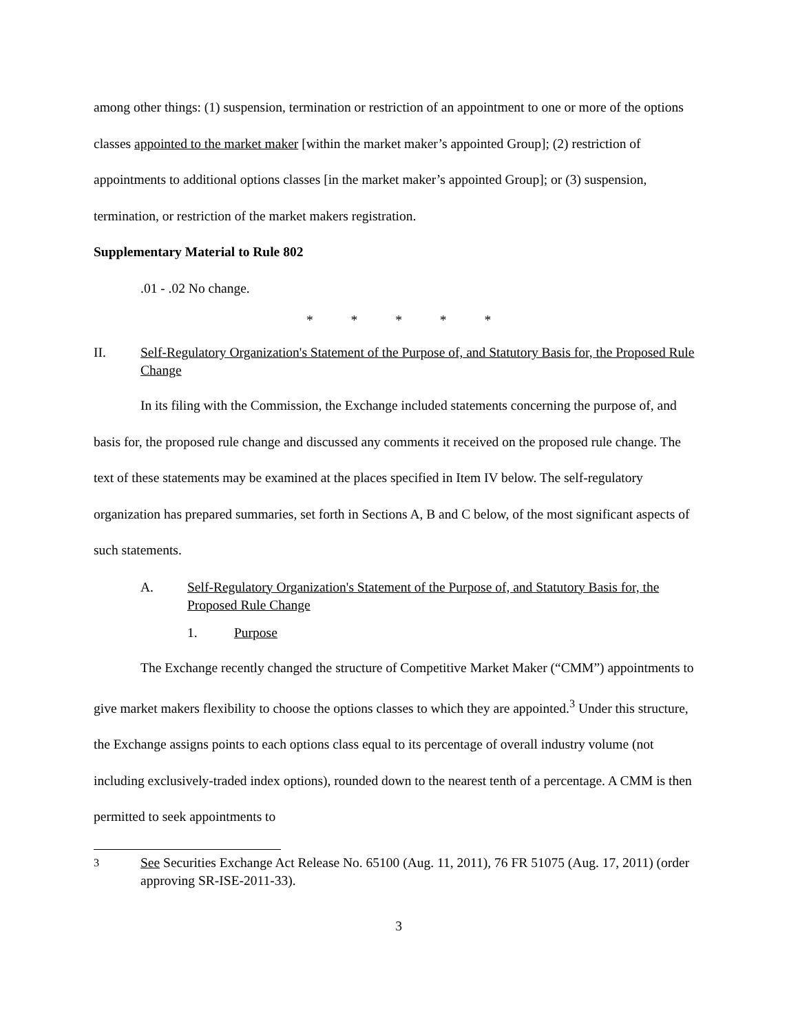among other things: (1) suspension, termination or restriction of an appointment to one or more of the options classes appointed to the market maker [within the market maker’s appointed Group]; (2) restriction of appointments to additional options classes [in the market maker’s appointed Group]; or (3) suspension, termination, or restriction of the market makers registration.
Supplementary Material to Rule 802
.01 - .02 No change.
* * * * *
II. Self-Regulatory Organization's Statement of the Purpose of, and Statutory Basis for, the Proposed Rule Change
In its filing with the Commission, the Exchange included statements concerning the purpose of, and basis for, the proposed rule change and discussed any comments it received on the proposed rule change. The text of these statements may be examined at the places specified in Item IV below. The self-regulatory organization has prepared summaries, set forth in Sections A, B and C below, of the most significant aspects of such statements.
A. Self-Regulatory Organization's Statement of the Purpose of, and Statutory Basis for, the Proposed Rule Change
1. Purpose
The Exchange recently changed the structure of Competitive Market Maker (“CMM”) appointments to give market makers flexibility to choose the options classes to which they are appointed.<sup>3</sup> Under this structure, the Exchange assigns points to each options class equal to its percentage of overall industry volume (not including exclusively-traded index options), rounded down to the nearest tenth of a percentage. A CMM is then permitted to seek appointments to
<sup>3</sup> See Securities Exchange Act Release No. 65100 (Aug. 11, 2011), 76 FR 51075 (Aug. 17, 2011) (order approving SR-ISE-2011-33).
3